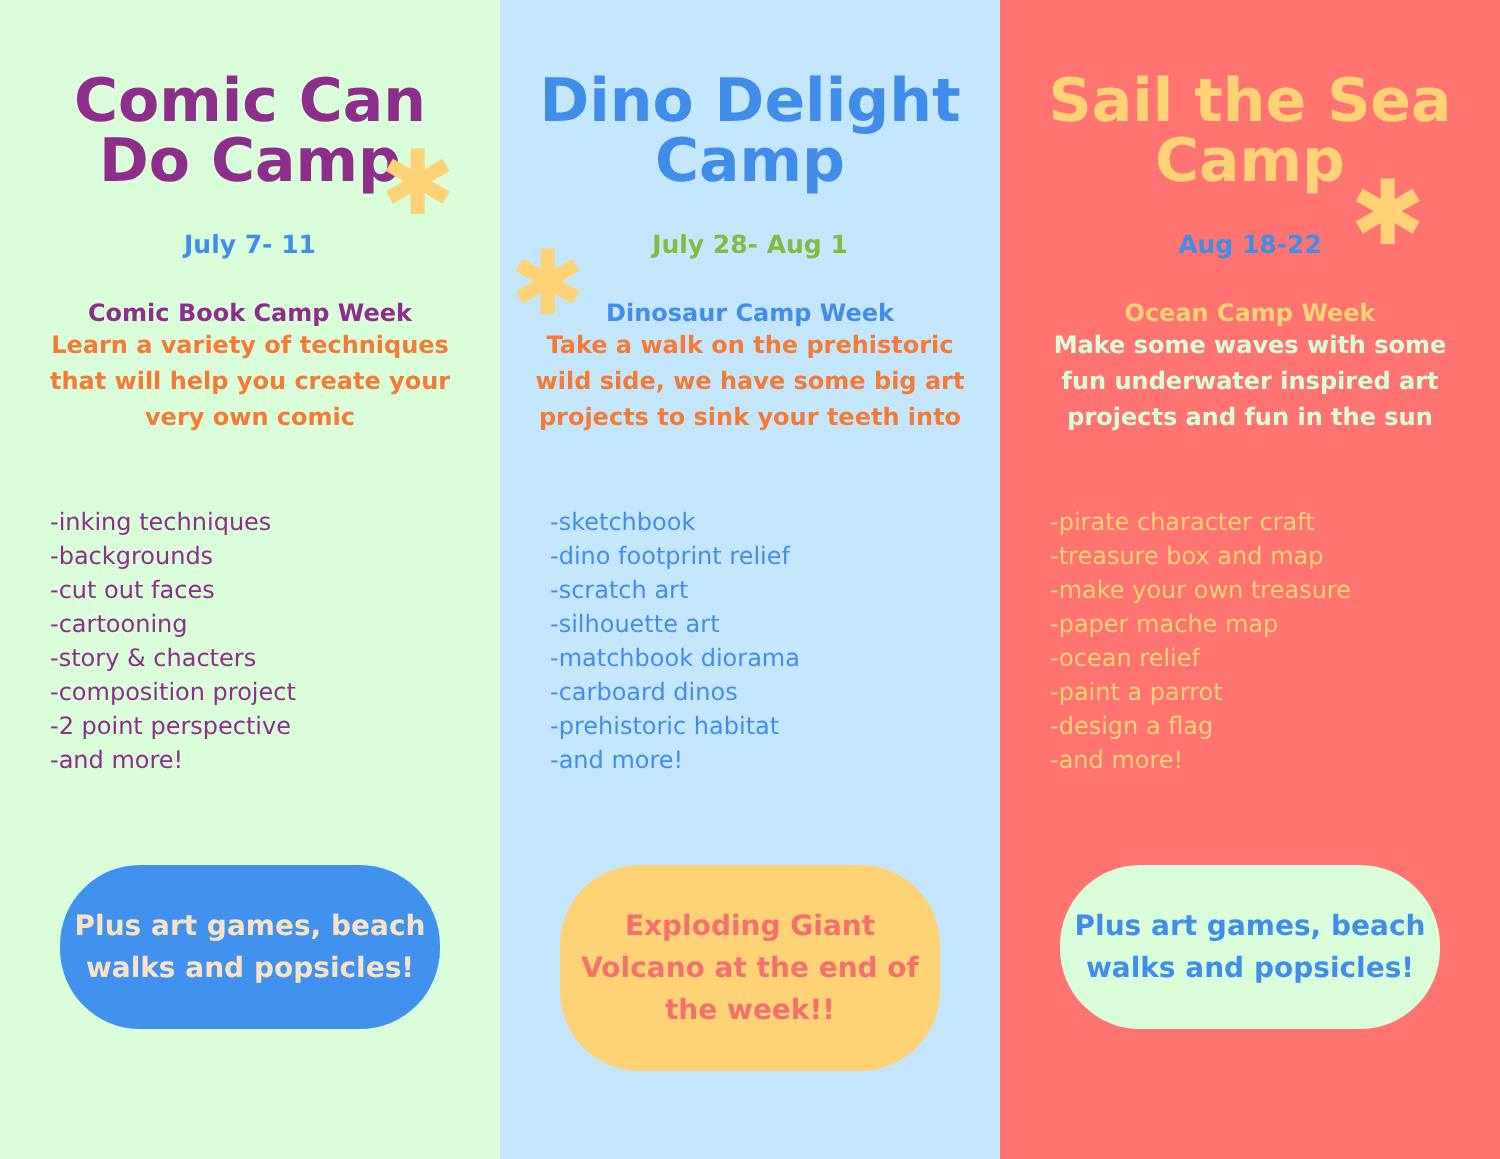✱
Comic Can Do Camp
July 7- 11
Comic Book Camp Week
Learn a variety of techniques that will help you create your very own comic
-inking techniques
-backgrounds
-cut out faces
-cartooning
-story & chacters
-composition project
-2 point perspective
-and more!
Plus art games, beach walks and popsicles!
✱
Dino Delight Camp
July 28- Aug 1
Dinosaur Camp Week
Take a walk on the prehistoric wild side, we have some big art projects to sink your teeth into
-sketchbook
-dino footprint relief
-scratch art
-silhouette art
-matchbook diorama
-carboard dinos
-prehistoric habitat
-and more!
Exploding Giant Volcano at the end of the week!!
✱
Sail the Sea Camp
Aug 18-22
Ocean Camp Week
Make some waves with some fun underwater inspired art projects and fun in the sun
-pirate character craft
-treasure box and map
-make your own treasure
-paper mache map
-ocean relief
-paint a parrot
-design a flag
-and more!
Plus art games, beach walks and popsicles!